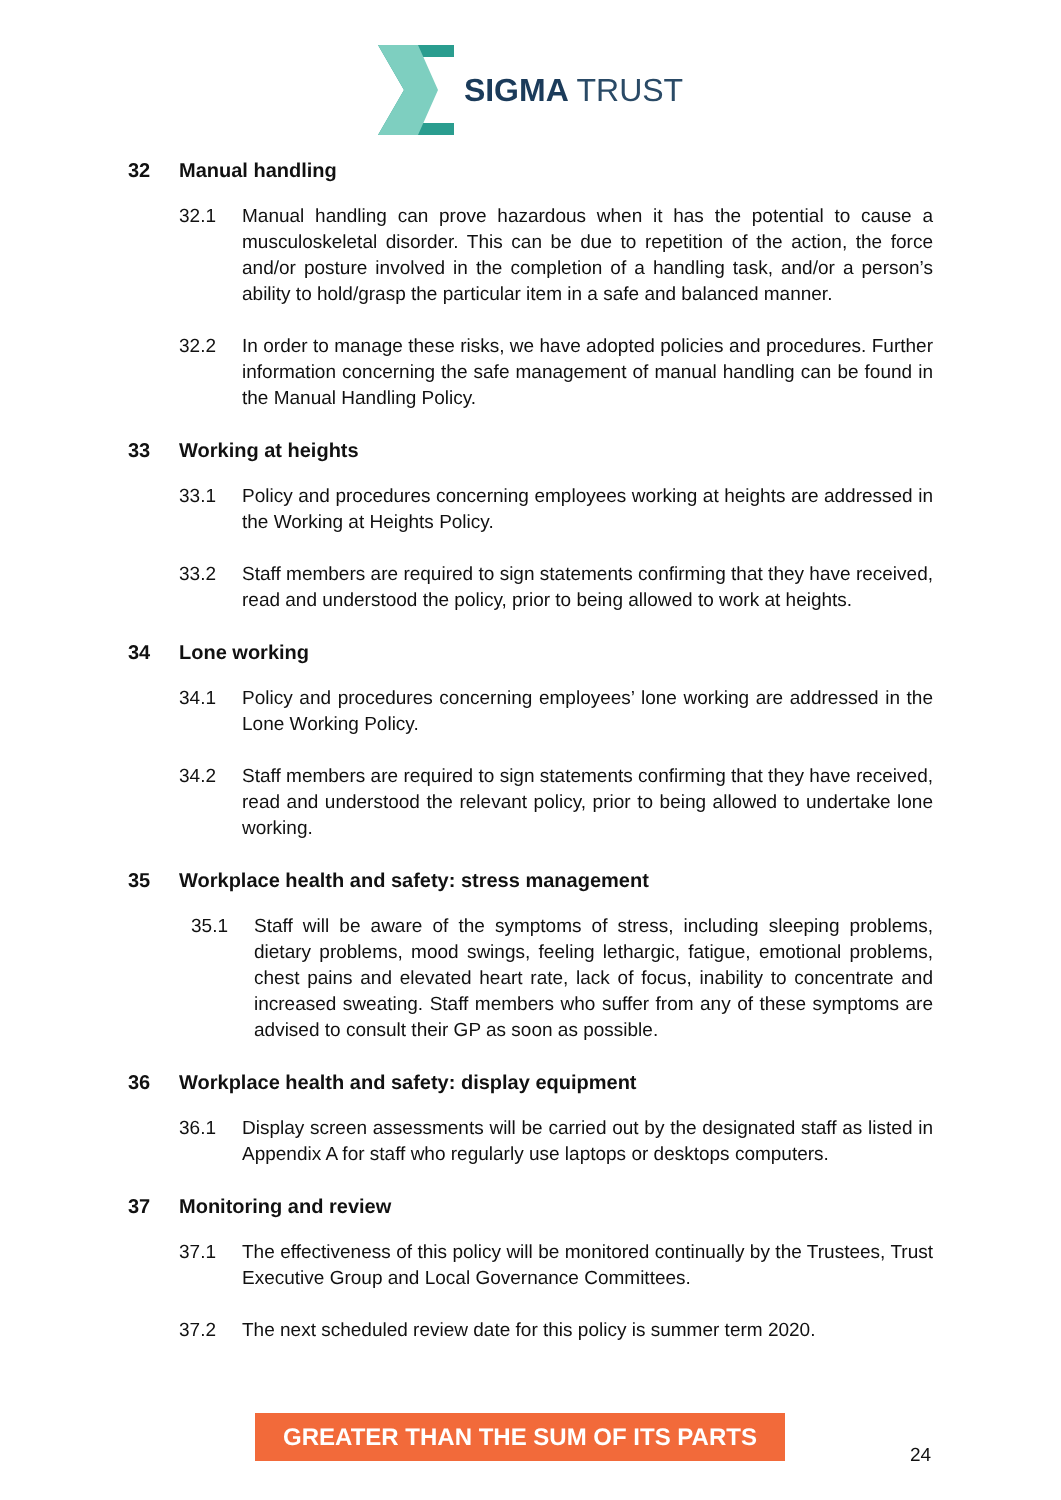SIGMA TRUST
32 Manual handling
32.1 Manual handling can prove hazardous when it has the potential to cause a musculoskeletal disorder. This can be due to repetition of the action, the force and/or posture involved in the completion of a handling task, and/or a person’s ability to hold/grasp the particular item in a safe and balanced manner.
32.2 In order to manage these risks, we have adopted policies and procedures. Further information concerning the safe management of manual handling can be found in the Manual Handling Policy.
33 Working at heights
33.1 Policy and procedures concerning employees working at heights are addressed in the Working at Heights Policy.
33.2 Staff members are required to sign statements confirming that they have received, read and understood the policy, prior to being allowed to work at heights.
34 Lone working
34.1 Policy and procedures concerning employees’ lone working are addressed in the Lone Working Policy.
34.2 Staff members are required to sign statements confirming that they have received, read and understood the relevant policy, prior to being allowed to undertake lone working.
35 Workplace health and safety: stress management
35.1 Staff will be aware of the symptoms of stress, including sleeping problems, dietary problems, mood swings, feeling lethargic, fatigue, emotional problems, chest pains and elevated heart rate, lack of focus, inability to concentrate and increased sweating. Staff members who suffer from any of these symptoms are advised to consult their GP as soon as possible.
36 Workplace health and safety: display equipment
36.1 Display screen assessments will be carried out by the designated staff as listed in Appendix A for staff who regularly use laptops or desktops computers.
37 Monitoring and review
37.1 The effectiveness of this policy will be monitored continually by the Trustees, Trust Executive Group and Local Governance Committees.
37.2 The next scheduled review date for this policy is summer term 2020.
GREATER THAN THE SUM OF ITS PARTS
24